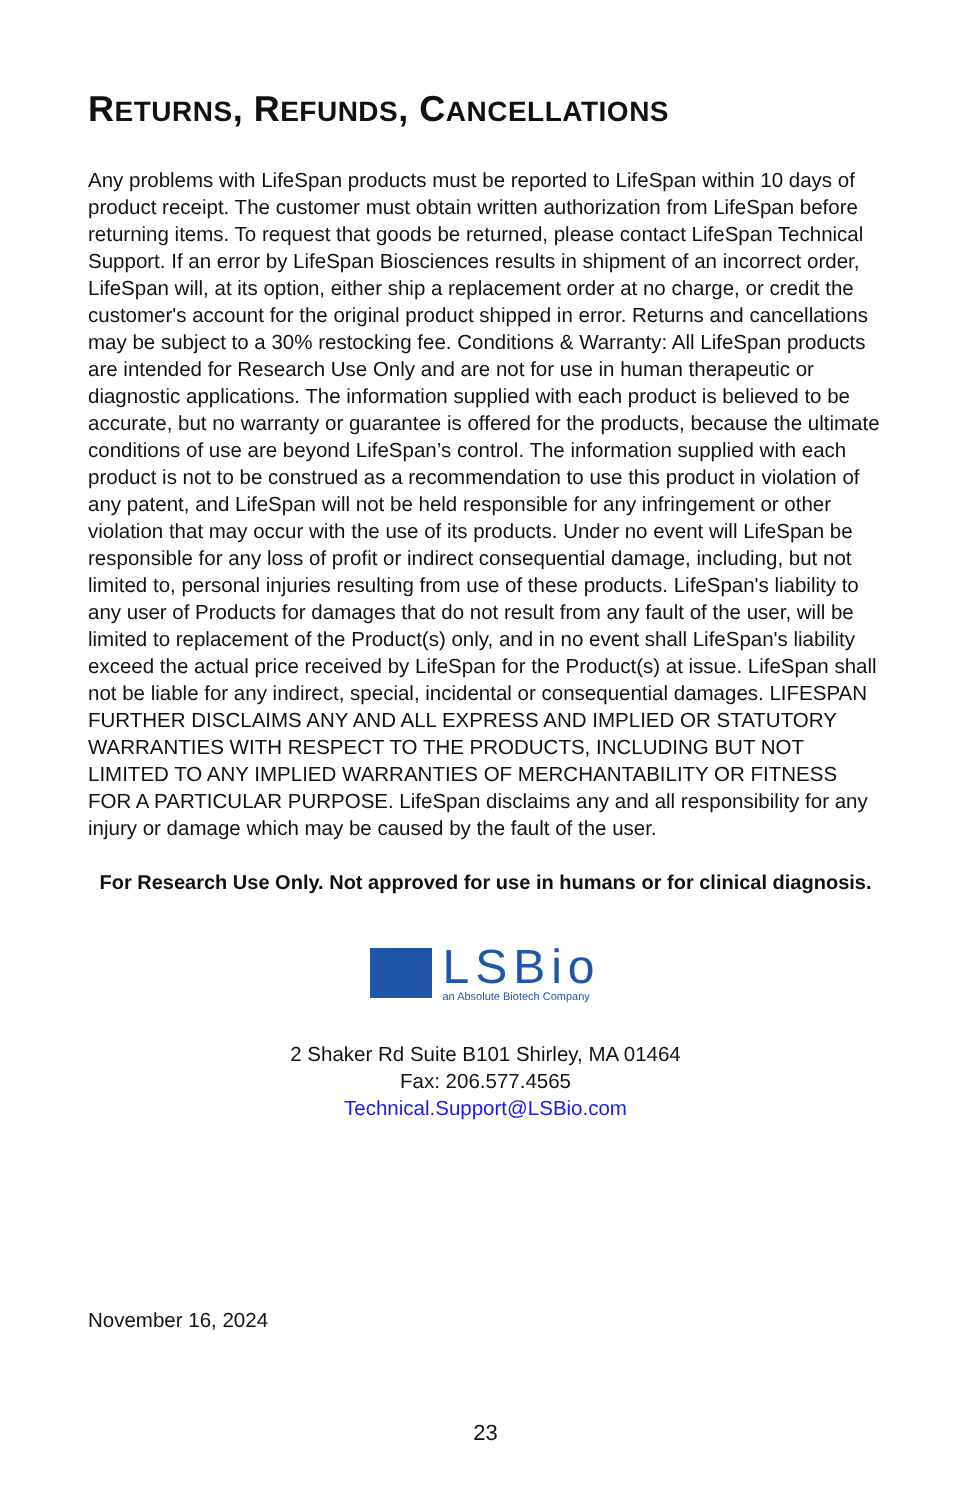RETURNS, REFUNDS, CANCELLATIONS
Any problems with LifeSpan products must be reported to LifeSpan within 10 days of product receipt. The customer must obtain written authorization from LifeSpan before returning items. To request that goods be returned, please contact LifeSpan Technical Support. If an error by LifeSpan Biosciences results in shipment of an incorrect order, LifeSpan will, at its option, either ship a replacement order at no charge, or credit the customer's account for the original product shipped in error. Returns and cancellations may be subject to a 30% restocking fee. Conditions & Warranty: All LifeSpan products are intended for Research Use Only and are not for use in human therapeutic or diagnostic applications. The information supplied with each product is believed to be accurate, but no warranty or guarantee is offered for the products, because the ultimate conditions of use are beyond LifeSpan’s control. The information supplied with each product is not to be construed as a recommendation to use this product in violation of any patent, and LifeSpan will not be held responsible for any infringement or other violation that may occur with the use of its products. Under no event will LifeSpan be responsible for any loss of profit or indirect consequential damage, including, but not limited to, personal injuries resulting from use of these products. LifeSpan's liability to any user of Products for damages that do not result from any fault of the user, will be limited to replacement of the Product(s) only, and in no event shall LifeSpan's liability exceed the actual price received by LifeSpan for the Product(s) at issue. LifeSpan shall not be liable for any indirect, special, incidental or consequential damages. LIFESPAN FURTHER DISCLAIMS ANY AND ALL EXPRESS AND IMPLIED OR STATUTORY WARRANTIES WITH RESPECT TO THE PRODUCTS, INCLUDING BUT NOT LIMITED TO ANY IMPLIED WARRANTIES OF MERCHANTABILITY OR FITNESS FOR A PARTICULAR PURPOSE. LifeSpan disclaims any and all responsibility for any injury or damage which may be caused by the fault of the user.
For Research Use Only. Not approved for use in humans or for clinical diagnosis.
LSBio
an Absolute Biotech Company
2 Shaker Rd Suite B101 Shirley, MA 01464
Fax: 206.577.4565
Technical.Support@LSBio.com
November 16, 2024
23